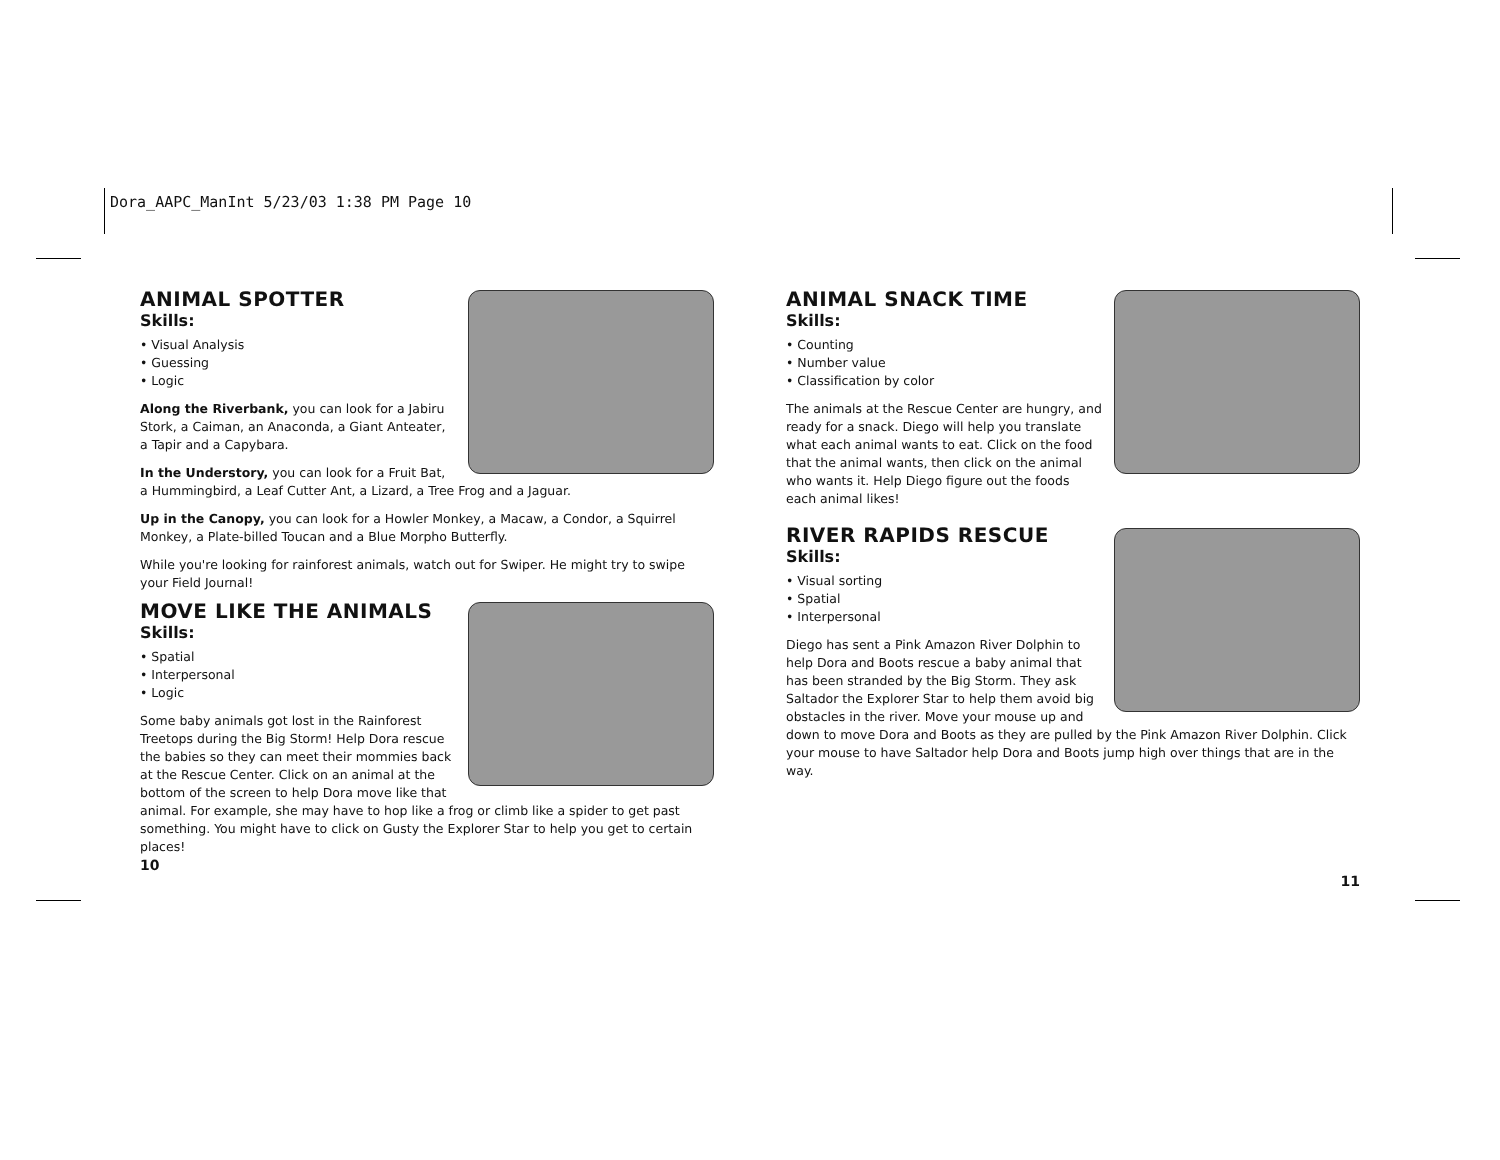Dora_AAPC_ManInt 5/23/03 1:38 PM Page 10
ANIMAL SPOTTER
Skills:
• Visual Analysis
• Guessing
• Logic
Along the Riverbank, you can look for a Jabiru Stork, a Caiman, an Anaconda, a Giant Anteater, a Tapir and a Capybara.
In the Understory, you can look for a Fruit Bat, a Hummingbird, a Leaf Cutter Ant, a Lizard, a Tree Frog and a Jaguar.
Up in the Canopy, you can look for a Howler Monkey, a Macaw, a Condor, a Squirrel Monkey, a Plate-billed Toucan and a Blue Morpho Butterfly.
While you're looking for rainforest animals, watch out for Swiper. He might try to swipe your Field Journal!
MOVE LIKE THE ANIMALS
Skills:
• Spatial
• Interpersonal
• Logic
Some baby animals got lost in the Rainforest Treetops during the Big Storm! Help Dora rescue the babies so they can meet their mommies back at the Rescue Center. Click on an animal at the bottom of the screen to help Dora move like that animal. For example, she may have to hop like a frog or climb like a spider to get past something. You might have to click on Gusty the Explorer Star to help you get to certain places!
10
ANIMAL SNACK TIME
Skills:
• Counting
• Number value
• Classification by color
The animals at the Rescue Center are hungry, and ready for a snack. Diego will help you translate what each animal wants to eat. Click on the food that the animal wants, then click on the animal who wants it. Help Diego figure out the foods each animal likes!
RIVER RAPIDS RESCUE
Skills:
• Visual sorting
• Spatial
• Interpersonal
Diego has sent a Pink Amazon River Dolphin to help Dora and Boots rescue a baby animal that has been stranded by the Big Storm. They ask Saltador the Explorer Star to help them avoid big obstacles in the river. Move your mouse up and down to move Dora and Boots as they are pulled by the Pink Amazon River Dolphin. Click your mouse to have Saltador help Dora and Boots jump high over things that are in the way.
11